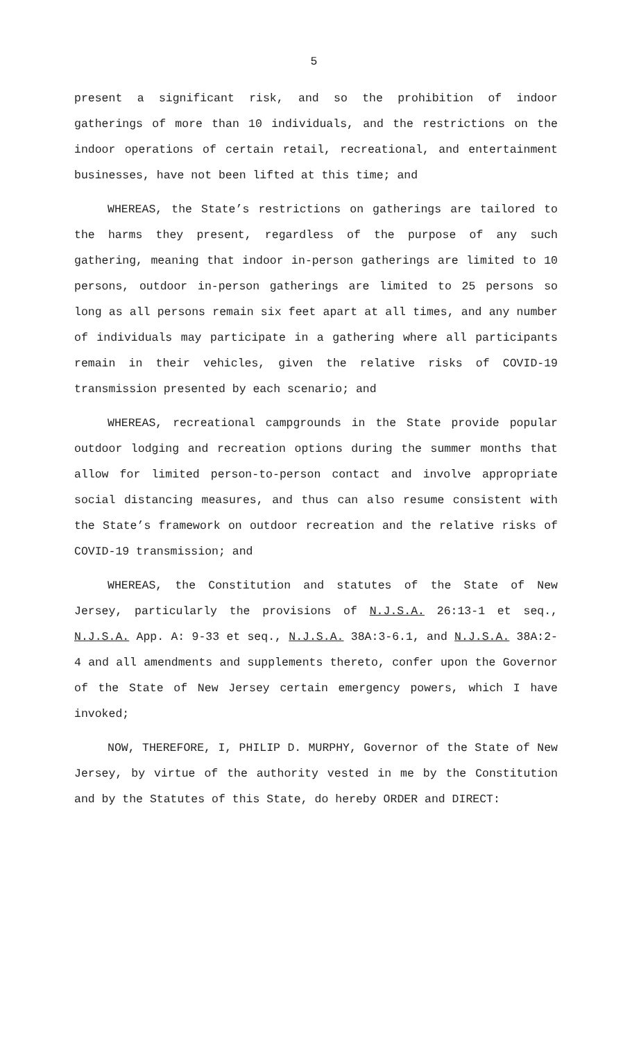5
present a significant risk, and so the prohibition of indoor gatherings of more than 10 individuals, and the restrictions on the indoor operations of certain retail, recreational, and entertainment businesses, have not been lifted at this time; and
WHEREAS, the State’s restrictions on gatherings are tailored to the harms they present, regardless of the purpose of any such gathering, meaning that indoor in-person gatherings are limited to 10 persons, outdoor in-person gatherings are limited to 25 persons so long as all persons remain six feet apart at all times, and any number of individuals may participate in a gathering where all participants remain in their vehicles, given the relative risks of COVID-19 transmission presented by each scenario; and
WHEREAS, recreational campgrounds in the State provide popular outdoor lodging and recreation options during the summer months that allow for limited person-to-person contact and involve appropriate social distancing measures, and thus can also resume consistent with the State’s framework on outdoor recreation and the relative risks of COVID-19 transmission; and
WHEREAS, the Constitution and statutes of the State of New Jersey, particularly the provisions of N.J.S.A. 26:13-1 et seq., N.J.S.A. App. A: 9-33 et seq., N.J.S.A. 38A:3-6.1, and N.J.S.A. 38A:2-4 and all amendments and supplements thereto, confer upon the Governor of the State of New Jersey certain emergency powers, which I have invoked;
NOW, THEREFORE, I, PHILIP D. MURPHY, Governor of the State of New Jersey, by virtue of the authority vested in me by the Constitution and by the Statutes of this State, do hereby ORDER and DIRECT: